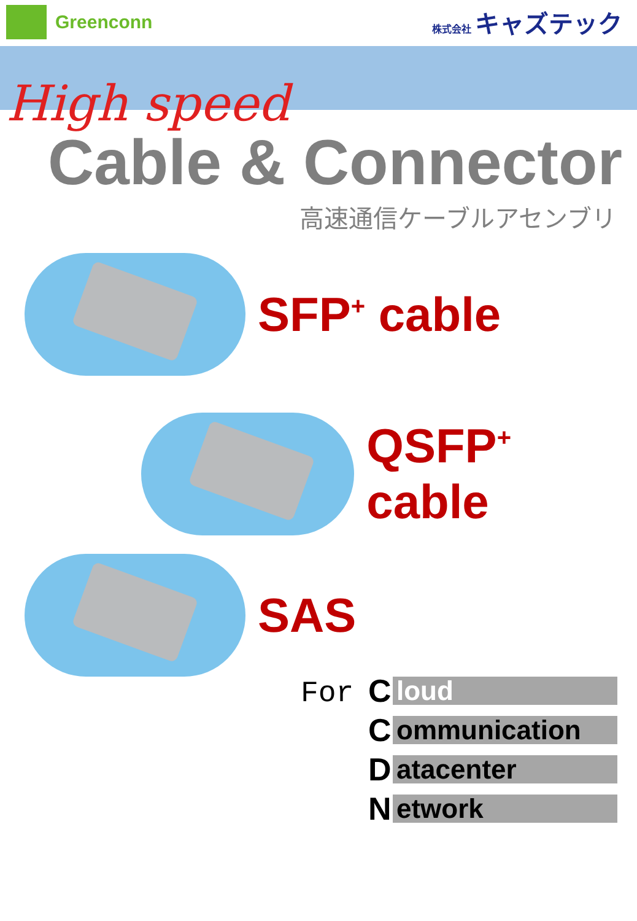Greenconn
株式会社 キャズテック
High speed
Cable & Connector
高速通信ケーブルアセンブリ
SFP<sup>+</sup> cable
QSFP<sup>+</sup> cable
SAS
For
Cloud
Communication
Datacenter
Network